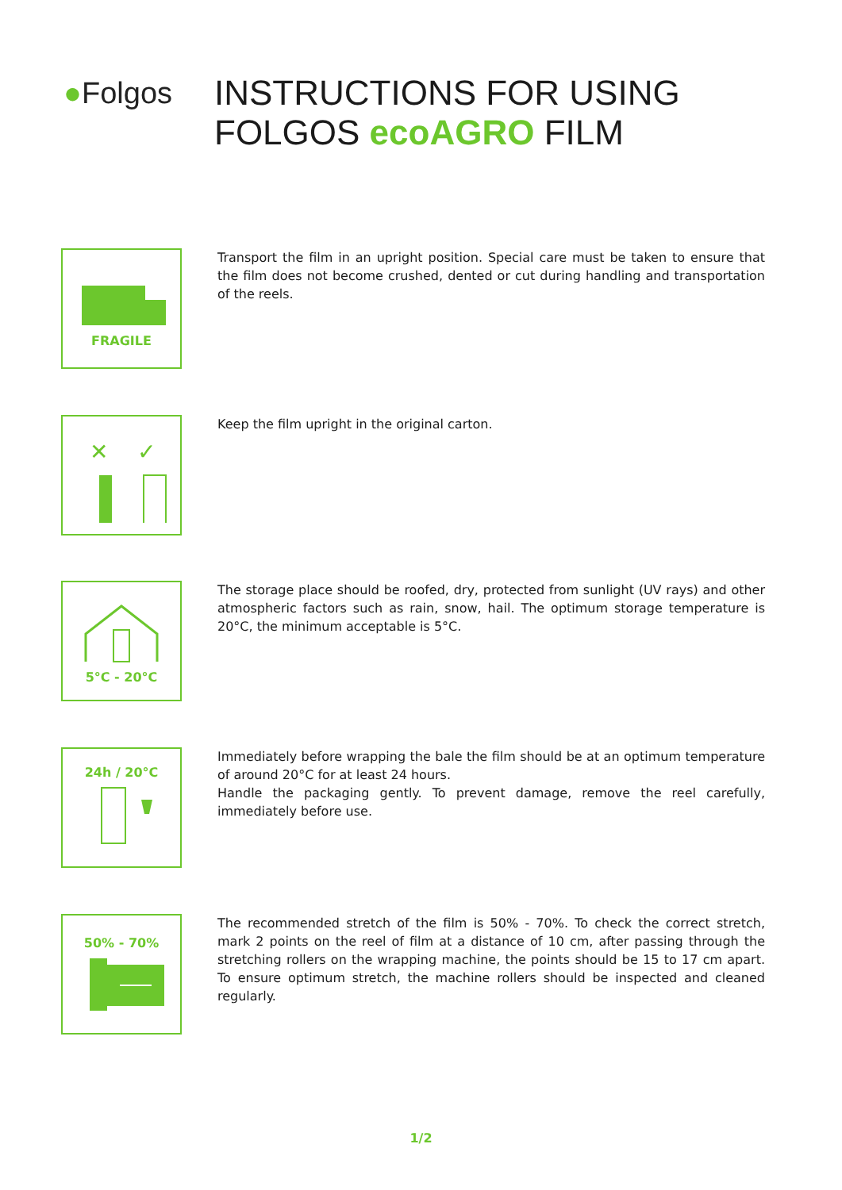●Folgos
INSTRUCTIONS FOR USING
FOLGOS ecoAGRO FILM
FRAGILE
Transport the film in an upright position. Special care must be taken to ensure that the film does not become crushed, dented or cut during handling and transportation of the reels.
✕
✓
Keep the film upright in the original carton.
5°C - 20°C
The storage place should be roofed, dry, protected from sunlight (UV rays) and other atmospheric factors such as rain, snow, hail. The optimum storage temperature is 20°C, the minimum acceptable is 5°C.
24h / 20°C
Immediately before wrapping the bale the film should be at an optimum temperature of around 20°C for at least 24 hours.
Handle the packaging gently. To prevent damage, remove the reel carefully, immediately before use.
50% - 70%
The recommended stretch of the film is 50% - 70%. To check the correct stretch, mark 2 points on the reel of film at a distance of 10 cm, after passing through the stretching rollers on the wrapping machine, the points should be 15 to 17 cm apart. To ensure optimum stretch, the machine rollers should be inspected and cleaned regularly.
1/2